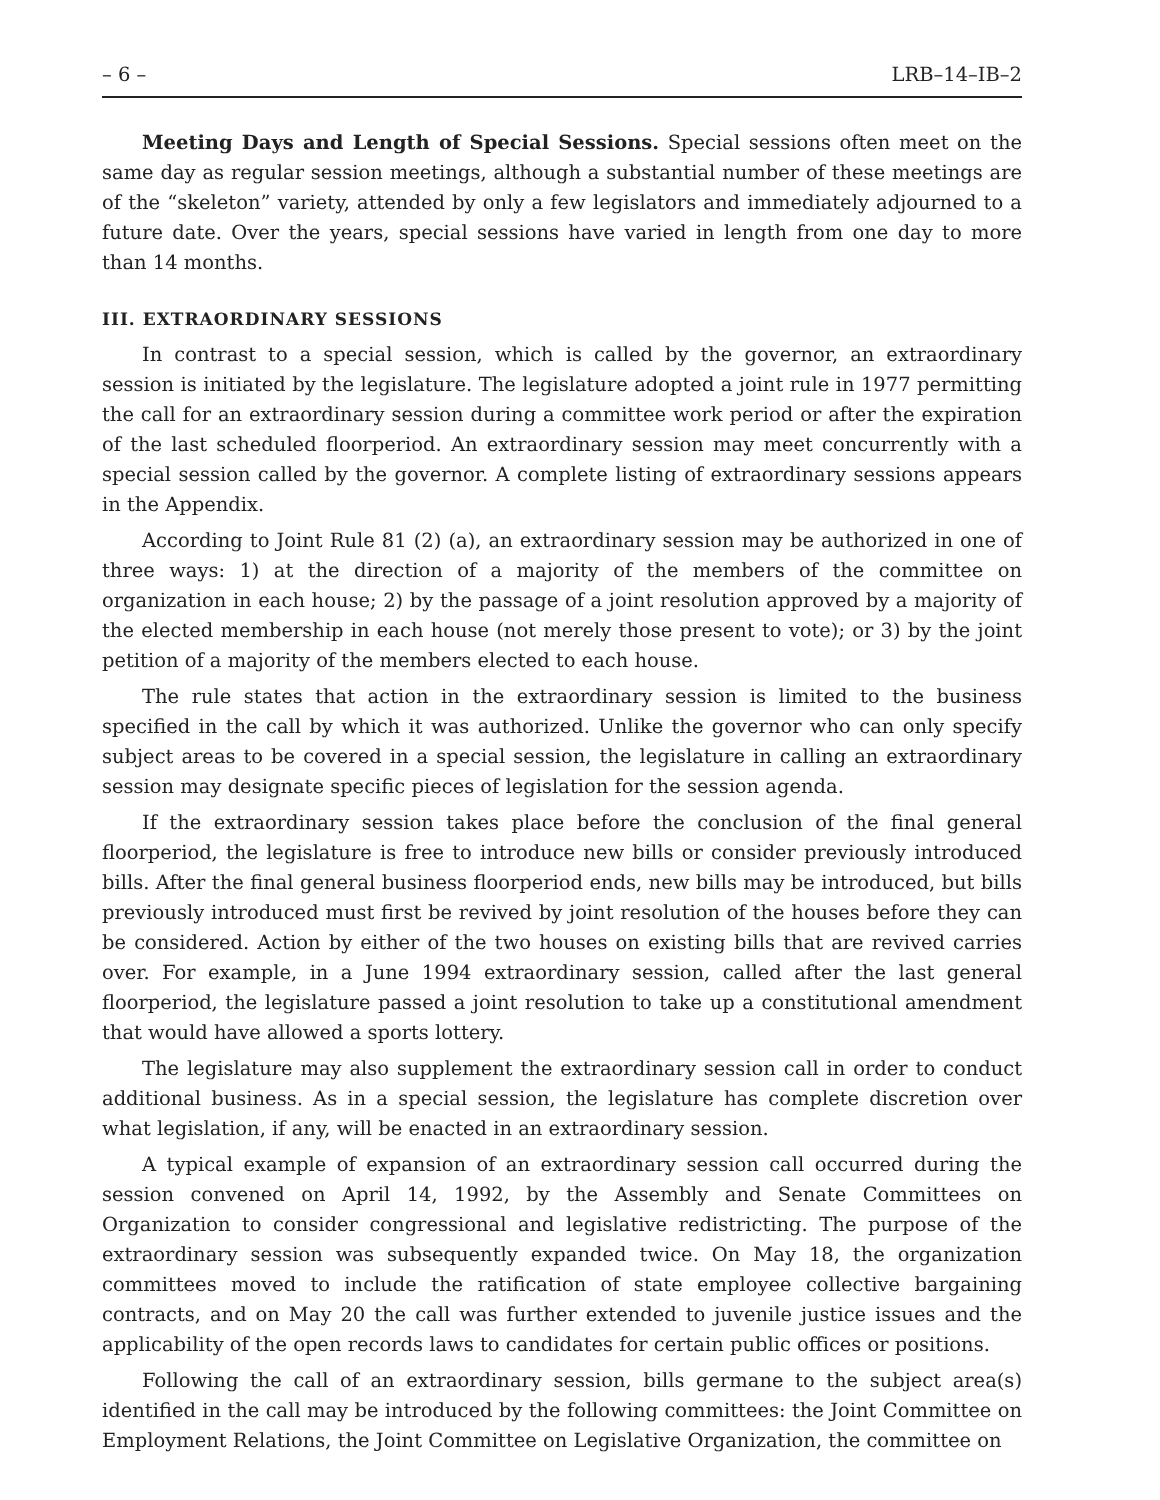– 6 – LRB–14–IB–2
Meeting Days and Length of Special Sessions. Special sessions often meet on the same day as regular session meetings, although a substantial number of these meetings are of the “skeleton” variety, attended by only a few legislators and immediately adjourned to a future date. Over the years, special sessions have varied in length from one day to more than 14 months.
III. EXTRAORDINARY SESSIONS
In contrast to a special session, which is called by the governor, an extraordinary session is initiated by the legislature. The legislature adopted a joint rule in 1977 permitting the call for an extraordinary session during a committee work period or after the expiration of the last scheduled floorperiod. An extraordinary session may meet concurrently with a special session called by the governor. A complete listing of extraordinary sessions appears in the Appendix.
According to Joint Rule 81 (2) (a), an extraordinary session may be authorized in one of three ways: 1) at the direction of a majority of the members of the committee on organization in each house; 2) by the passage of a joint resolution approved by a majority of the elected membership in each house (not merely those present to vote); or 3) by the joint petition of a majority of the members elected to each house.
The rule states that action in the extraordinary session is limited to the business specified in the call by which it was authorized. Unlike the governor who can only specify subject areas to be covered in a special session, the legislature in calling an extraordinary session may designate specific pieces of legislation for the session agenda.
If the extraordinary session takes place before the conclusion of the final general floorperiod, the legislature is free to introduce new bills or consider previously introduced bills. After the final general business floorperiod ends, new bills may be introduced, but bills previously introduced must first be revived by joint resolution of the houses before they can be considered. Action by either of the two houses on existing bills that are revived carries over. For example, in a June 1994 extraordinary session, called after the last general floorperiod, the legislature passed a joint resolution to take up a constitutional amendment that would have allowed a sports lottery.
The legislature may also supplement the extraordinary session call in order to conduct additional business. As in a special session, the legislature has complete discretion over what legislation, if any, will be enacted in an extraordinary session.
A typical example of expansion of an extraordinary session call occurred during the session convened on April 14, 1992, by the Assembly and Senate Committees on Organization to consider congressional and legislative redistricting. The purpose of the extraordinary session was subsequently expanded twice. On May 18, the organization committees moved to include the ratification of state employee collective bargaining contracts, and on May 20 the call was further extended to juvenile justice issues and the applicability of the open records laws to candidates for certain public offices or positions.
Following the call of an extraordinary session, bills germane to the subject area(s) identified in the call may be introduced by the following committees: the Joint Committee on Employment Relations, the Joint Committee on Legislative Organization, the committee on